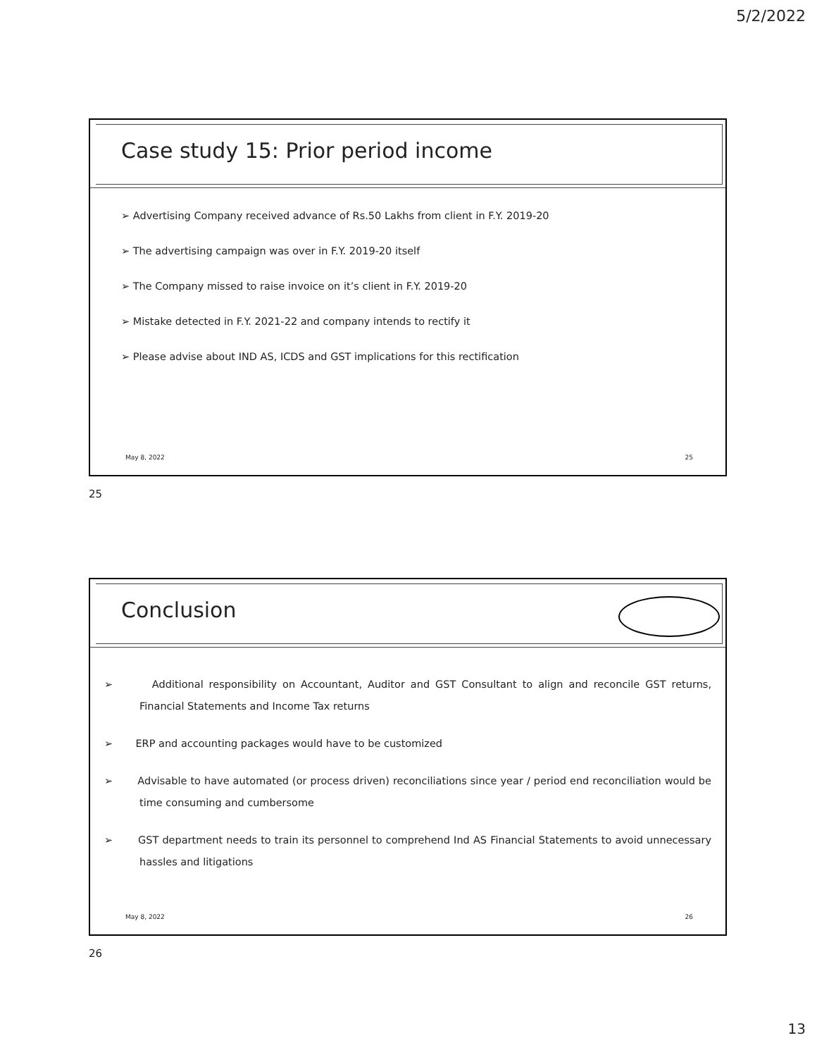5/2/2022
Case study 15: Prior period income
➢ Advertising Company received advance of Rs.50 Lakhs from client in F.Y. 2019-20
➢ The advertising campaign was over in F.Y. 2019-20 itself
➢ The Company missed to raise invoice on it’s client in F.Y. 2019-20
➢ Mistake detected in F.Y. 2021-22 and company intends to rectify it
➢ Please advise about IND AS, ICDS and GST implications for this rectification
May 8, 2022 25
25
Conclusion
➢ Additional responsibility on Accountant, Auditor and GST Consultant to align and reconcile GST returns, Financial Statements and Income Tax returns
➢ ERP and accounting packages would have to be customized
➢ Advisable to have automated (or process driven) reconciliations since year / period end reconciliation would be time consuming and cumbersome
➢ GST department needs to train its personnel to comprehend Ind AS Financial Statements to avoid unnecessary hassles and litigations
May 8, 2022 26
26
13